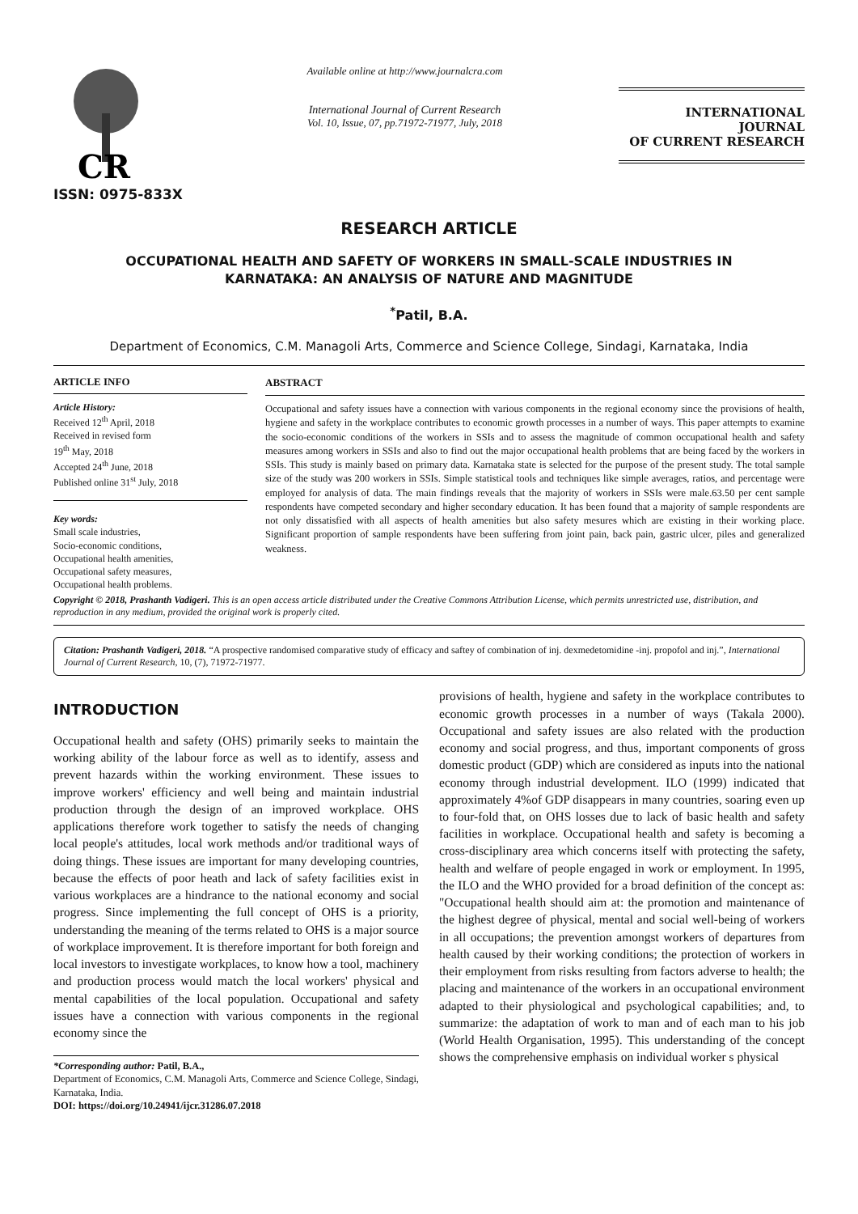CR
ISSN: 0975-833X
Available online at http://www.journalcra.com
International Journal of Current Research
Vol. 10, Issue, 07, pp.71972-71977, July, 2018
INTERNATIONAL JOURNAL
OF CURRENT RESEARCH
RESEARCH ARTICLE
OCCUPATIONAL HEALTH AND SAFETY OF WORKERS IN SMALL-SCALE INDUSTRIES IN
KARNATAKA: AN ANALYSIS OF NATURE AND MAGNITUDE
<sup>*</sup> Patil, B.A.
Department of Economics, C.M. Managoli Arts, Commerce and Science College, Sindagi, Karnataka, India
ARTICLE INFO
Article History:
Received 12<sup>th</sup> April, 2018
Received in revised form
19<sup>th</sup> May, 2018
Accepted 24<sup>th</sup> June, 2018
Published online 31<sup>st</sup> July, 2018
Key words:
Small scale industries,
Socio-economic conditions,
Occupational health amenities,
Occupational safety measures,
Occupational health problems.
ABSTRACT
Occupational and safety issues have a connection with various components in the regional economy since the provisions of health, hygiene and safety in the workplace contributes to economic growth processes in a number of ways. This paper attempts to examine the socio-economic conditions of the workers in SSIs and to assess the magnitude of common occupational health and safety measures among workers in SSIs and also to find out the major occupational health problems that are being faced by the workers in SSIs. This study is mainly based on primary data. Karnataka state is selected for the purpose of the present study. The total sample size of the study was 200 workers in SSIs. Simple statistical tools and techniques like simple averages, ratios, and percentage were employed for analysis of data. The main findings reveals that the majority of workers in SSIs were male.63.50 per cent sample respondents have competed secondary and higher secondary education. It has been found that a majority of sample respondents are not only dissatisfied with all aspects of health amenities but also safety mesures which are existing in their working place. Significant proportion of sample respondents have been suffering from joint pain, back pain, gastric ulcer, piles and generalized weakness.
Copyright © 2018, Prashanth Vadigeri. This is an open access article distributed under the Creative Commons Attribution License, which permits unrestricted use, distribution, and reproduction in any medium, provided the original work is properly cited.
Citation: Prashanth Vadigeri, 2018. “A prospective randomised comparative study of efficacy and saftey of combination of inj. dexmedetomidine -inj. propofol and inj.”, International Journal of Current Research, 10, (7), 71972-71977.
INTRODUCTION
Occupational health and safety (OHS) primarily seeks to maintain the working ability of the labour force as well as to identify, assess and prevent hazards within the working environment. These issues to improve workers' efficiency and well being and maintain industrial production through the design of an improved workplace. OHS applications therefore work together to satisfy the needs of changing local people's attitudes, local work methods and/or traditional ways of doing things. These issues are important for many developing countries, because the effects of poor heath and lack of safety facilities exist in various workplaces are a hindrance to the national economy and social progress. Since implementing the full concept of OHS is a priority, understanding the meaning of the terms related to OHS is a major source of workplace improvement. It is therefore important for both foreign and local investors to investigate workplaces, to know how a tool, machinery and production process would match the local workers' physical and mental capabilities of the local population. Occupational and safety issues have a connection with various components in the regional economy since the
*Corresponding author: Patil, B.A.,
Department of Economics, C.M. Managoli Arts, Commerce and Science College, Sindagi, Karnataka, India.
DOI: https://doi.org/10.24941/ijcr.31286.07.2018
provisions of health, hygiene and safety in the workplace contributes to economic growth processes in a number of ways (Takala 2000). Occupational and safety issues are also related with the production economy and social progress, and thus, important components of gross domestic product (GDP) which are considered as inputs into the national economy through industrial development. ILO (1999) indicated that approximately 4%of GDP disappears in many countries, soaring even up to four-fold that, on OHS losses due to lack of basic health and safety facilities in workplace. Occupational health and safety is becoming a cross-disciplinary area which concerns itself with protecting the safety, health and welfare of people engaged in work or employment. In 1995, the ILO and the WHO provided for a broad definition of the concept as: "Occupational health should aim at: the promotion and maintenance of the highest degree of physical, mental and social well-being of workers in all occupations; the prevention amongst workers of departures from health caused by their working conditions; the protection of workers in their employment from risks resulting from factors adverse to health; the placing and maintenance of the workers in an occupational environment adapted to their physiological and psychological capabilities; and, to summarize: the adaptation of work to man and of each man to his job (World Health Organisation, 1995). This understanding of the concept shows the comprehensive emphasis on individual worker s physical